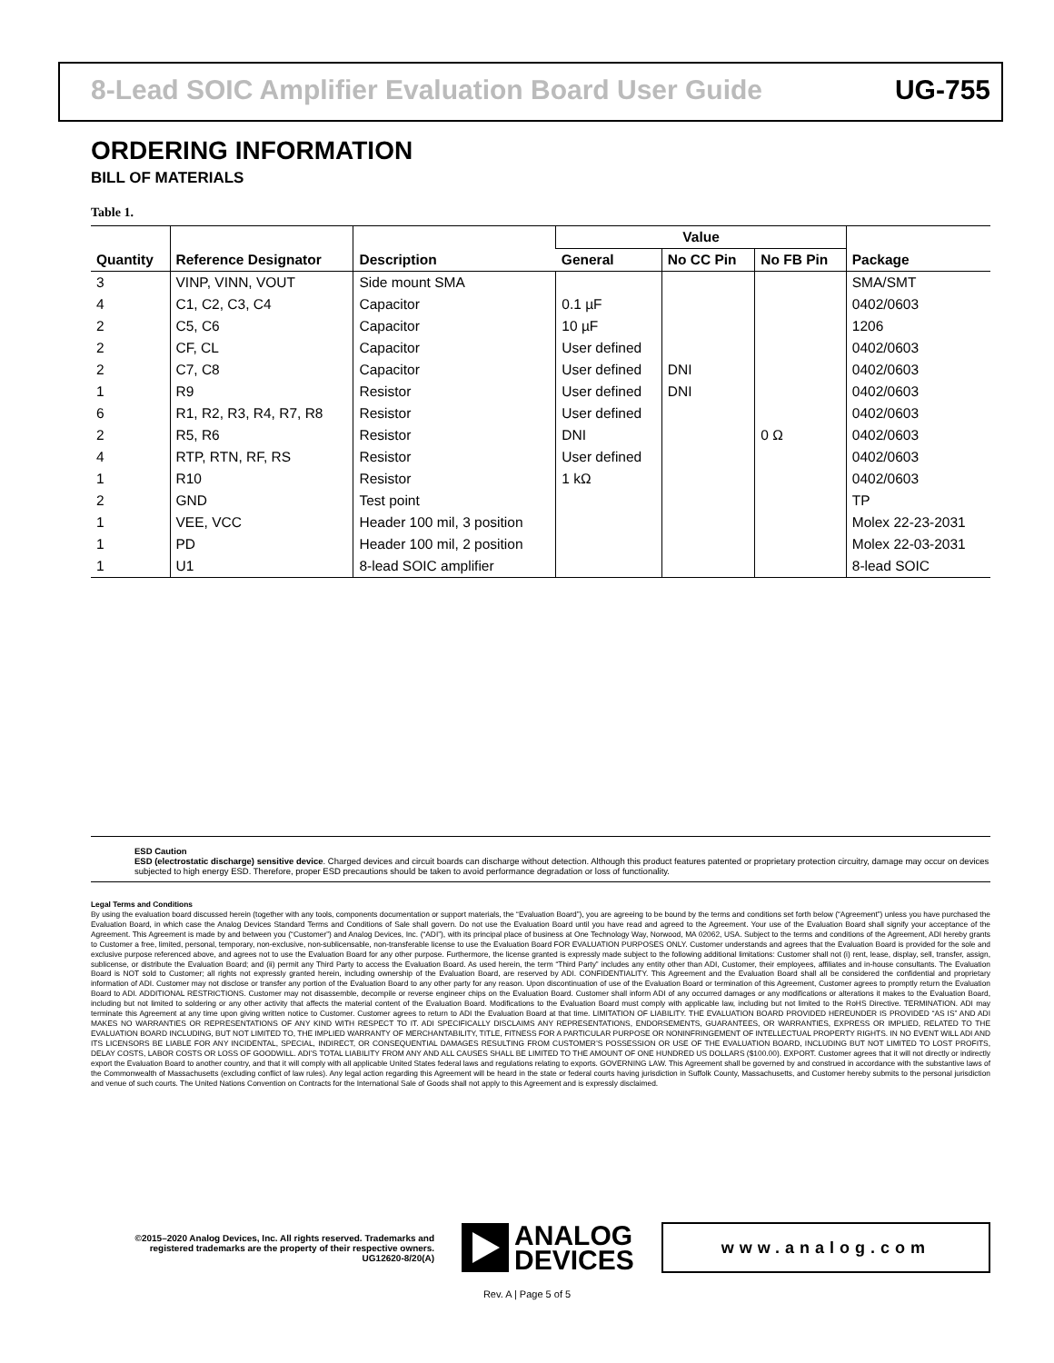8-Lead SOIC Amplifier Evaluation Board User Guide UG-755
ORDERING INFORMATION
BILL OF MATERIALS
Table 1.
| Quantity | Reference Designator | Description | Value | | | Package |
| --- | --- | --- | --- | --- | --- | --- |
| | | | General | No CC Pin | No FB Pin | |
| 3 | VINP, VINN, VOUT | Side mount SMA | | | | SMA/SMT |
| 4 | C1, C2, C3, C4 | Capacitor | 0.1 µF | | | 0402/0603 |
| 2 | C5, C6 | Capacitor | 10 µF | | | 1206 |
| 2 | CF, CL | Capacitor | User defined | | | 0402/0603 |
| 2 | C7, C8 | Capacitor | User defined | DNI | | 0402/0603 |
| 1 | R9 | Resistor | User defined | DNI | | 0402/0603 |
| 6 | R1, R2, R3, R4, R7, R8 | Resistor | User defined | | | 0402/0603 |
| 2 | R5, R6 | Resistor | DNI | | 0 Ω | 0402/0603 |
| 4 | RTP, RTN, RF, RS | Resistor | User defined | | | 0402/0603 |
| 1 | R10 | Resistor | 1 kΩ | | | 0402/0603 |
| 2 | GND | Test point | | | | TP |
| 1 | VEE, VCC | Header 100 mil, 3 position | | | | Molex 22-23-2031 |
| 1 | PD | Header 100 mil, 2 position | | | | Molex 22-03-2031 |
| 1 | U1 | 8-lead SOIC amplifier | | | | 8-lead SOIC |
ESD Caution
ESD (electrostatic discharge) sensitive device. Charged devices and circuit boards can discharge without detection. Although this product features patented or proprietary protection circuitry, damage may occur on devices subjected to high energy ESD. Therefore, proper ESD precautions should be taken to avoid performance degradation or loss of functionality.
Legal Terms and Conditions
By using the evaluation board discussed herein (together with any tools, components documentation or support materials, the “Evaluation Board”), you are agreeing to be bound by the terms and conditions set forth below (“Agreement”) unless you have purchased the Evaluation Board, in which case the Analog Devices Standard Terms and Conditions of Sale shall govern. Do not use the Evaluation Board until you have read and agreed to the Agreement. Your use of the Evaluation Board shall signify your acceptance of the Agreement. This Agreement is made by and between you (“Customer”) and Analog Devices, Inc. (“ADI”), with its principal place of business at One Technology Way, Norwood, MA 02062, USA. Subject to the terms and conditions of the Agreement, ADI hereby grants to Customer a free, limited, personal, temporary, non-exclusive, non-sublicensable, non-transferable license to use the Evaluation Board FOR EVALUATION PURPOSES ONLY. Customer understands and agrees that the Evaluation Board is provided for the sole and exclusive purpose referenced above, and agrees not to use the Evaluation Board for any other purpose. Furthermore, the license granted is expressly made subject to the following additional limitations: Customer shall not (i) rent, lease, display, sell, transfer, assign, sublicense, or distribute the Evaluation Board; and (ii) permit any Third Party to access the Evaluation Board. As used herein, the term “Third Party” includes any entity other than ADI, Customer, their employees, affiliates and in-house consultants. The Evaluation Board is NOT sold to Customer; all rights not expressly granted herein, including ownership of the Evaluation Board, are reserved by ADI. CONFIDENTIALITY. This Agreement and the Evaluation Board shall all be considered the confidential and proprietary information of ADI. Customer may not disclose or transfer any portion of the Evaluation Board to any other party for any reason. Upon discontinuation of use of the Evaluation Board or termination of this Agreement, Customer agrees to promptly return the Evaluation Board to ADI. ADDITIONAL RESTRICTIONS. Customer may not disassemble, decompile or reverse engineer chips on the Evaluation Board. Customer shall inform ADI of any occurred damages or any modifications or alterations it makes to the Evaluation Board, including but not limited to soldering or any other activity that affects the material content of the Evaluation Board. Modifications to the Evaluation Board must comply with applicable law, including but not limited to the RoHS Directive. TERMINATION. ADI may terminate this Agreement at any time upon giving written notice to Customer. Customer agrees to return to ADI the Evaluation Board at that time. LIMITATION OF LIABILITY. THE EVALUATION BOARD PROVIDED HEREUNDER IS PROVIDED “AS IS” AND ADI MAKES NO WARRANTIES OR REPRESENTATIONS OF ANY KIND WITH RESPECT TO IT. ADI SPECIFICALLY DISCLAIMS ANY REPRESENTATIONS, ENDORSEMENTS, GUARANTEES, OR WARRANTIES, EXPRESS OR IMPLIED, RELATED TO THE EVALUATION BOARD INCLUDING, BUT NOT LIMITED TO, THE IMPLIED WARRANTY OF MERCHANTABILITY, TITLE, FITNESS FOR A PARTICULAR PURPOSE OR NONINFRINGEMENT OF INTELLECTUAL PROPERTY RIGHTS. IN NO EVENT WILL ADI AND ITS LICENSORS BE LIABLE FOR ANY INCIDENTAL, SPECIAL, INDIRECT, OR CONSEQUENTIAL DAMAGES RESULTING FROM CUSTOMER’S POSSESSION OR USE OF THE EVALUATION BOARD, INCLUDING BUT NOT LIMITED TO LOST PROFITS, DELAY COSTS, LABOR COSTS OR LOSS OF GOODWILL. ADI’S TOTAL LIABILITY FROM ANY AND ALL CAUSES SHALL BE LIMITED TO THE AMOUNT OF ONE HUNDRED US DOLLARS ($100.00). EXPORT. Customer agrees that it will not directly or indirectly export the Evaluation Board to another country, and that it will comply with all applicable United States federal laws and regulations relating to exports. GOVERNING LAW. This Agreement shall be governed by and construed in accordance with the substantive laws of the Commonwealth of Massachusetts (excluding conflict of law rules). Any legal action regarding this Agreement will be heard in the state or federal courts having jurisdiction in Suffolk County, Massachusetts, and Customer hereby submits to the personal jurisdiction and venue of such courts. The United Nations Convention on Contracts for the International Sale of Goods shall not apply to this Agreement and is expressly disclaimed.
©2015–2020 Analog Devices, Inc. All rights reserved. Trademarks and registered trademarks are the property of their respective owners.
UG12620-8/20(A)
ANALOG
DEVICES
www.analog.com
Rev. A | Page 5 of 5